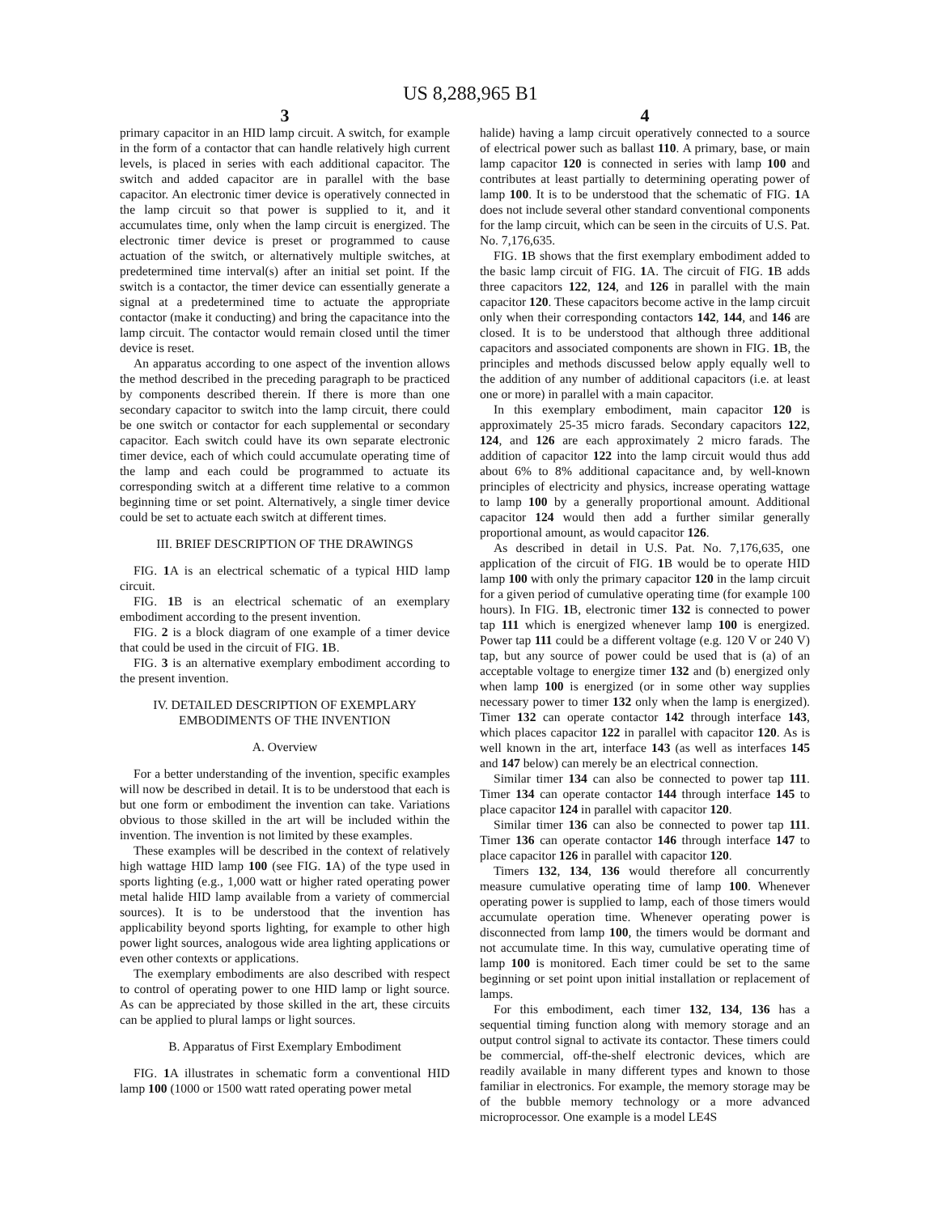US 8,288,965 B1
3
primary capacitor in an HID lamp circuit. A switch, for example in the form of a contactor that can handle relatively high current levels, is placed in series with each additional capacitor. The switch and added capacitor are in parallel with the base capacitor. An electronic timer device is operatively connected in the lamp circuit so that power is supplied to it, and it accumulates time, only when the lamp circuit is energized. The electronic timer device is preset or programmed to cause actuation of the switch, or alternatively multiple switches, at predetermined time interval(s) after an initial set point. If the switch is a contactor, the timer device can essentially generate a signal at a predetermined time to actuate the appropriate contactor (make it conducting) and bring the capacitance into the lamp circuit. The contactor would remain closed until the timer device is reset.
An apparatus according to one aspect of the invention allows the method described in the preceding paragraph to be practiced by components described therein. If there is more than one secondary capacitor to switch into the lamp circuit, there could be one switch or contactor for each supplemental or secondary capacitor. Each switch could have its own separate electronic timer device, each of which could accumulate operating time of the lamp and each could be programmed to actuate its corresponding switch at a different time relative to a common beginning time or set point. Alternatively, a single timer device could be set to actuate each switch at different times.
III. BRIEF DESCRIPTION OF THE DRAWINGS
FIG. 1 A is an electrical schematic of a typical HID lamp circuit.
FIG. 1 B is an electrical schematic of an exemplary embodiment according to the present invention.
FIG. 2 is a block diagram of one example of a timer device that could be used in the circuit of FIG. 1 B.
FIG. 3 is an alternative exemplary embodiment according to the present invention.
IV. DETAILED DESCRIPTION OF EXEMPLARY EMBODIMENTS OF THE INVENTION
A. Overview
For a better understanding of the invention, specific examples will now be described in detail. It is to be understood that each is but one form or embodiment the invention can take. Variations obvious to those skilled in the art will be included within the invention. The invention is not limited by these examples.
These examples will be described in the context of relatively high wattage HID lamp 100 (see FIG. 1 A) of the type used in sports lighting (e.g., 1,000 watt or higher rated operating power metal halide HID lamp available from a variety of commercial sources). It is to be understood that the invention has applicability beyond sports lighting, for example to other high power light sources, analogous wide area lighting applications or even other contexts or applications.
The exemplary embodiments are also described with respect to control of operating power to one HID lamp or light source. As can be appreciated by those skilled in the art, these circuits can be applied to plural lamps or light sources.
B. Apparatus of First Exemplary Embodiment
FIG. 1 A illustrates in schematic form a conventional HID lamp 100 (1000 or 1500 watt rated operating power metal
4
halide) having a lamp circuit operatively connected to a source of electrical power such as ballast 110. A primary, base, or main lamp capacitor 120 is connected in series with lamp 100 and contributes at least partially to determining operating power of lamp 100. It is to be understood that the schematic of FIG. 1 A does not include several other standard conventional components for the lamp circuit, which can be seen in the circuits of U.S. Pat. No. 7,176,635.
FIG. 1 B shows that the first exemplary embodiment added to the basic lamp circuit of FIG. 1 A. The circuit of FIG. 1 B adds three capacitors 122, 124, and 126 in parallel with the main capacitor 120. These capacitors become active in the lamp circuit only when their corresponding contactors 142, 144, and 146 are closed. It is to be understood that although three additional capacitors and associated components are shown in FIG. 1 B, the principles and methods discussed below apply equally well to the addition of any number of additional capacitors (i.e. at least one or more) in parallel with a main capacitor.
In this exemplary embodiment, main capacitor 120 is approximately 25-35 micro farads. Secondary capacitors 122, 124, and 126 are each approximately 2 micro farads. The addition of capacitor 122 into the lamp circuit would thus add about 6% to 8% additional capacitance and, by well-known principles of electricity and physics, increase operating wattage to lamp 100 by a generally proportional amount. Additional capacitor 124 would then add a further similar generally proportional amount, as would capacitor 126.
As described in detail in U.S. Pat. No. 7,176,635, one application of the circuit of FIG. 1 B would be to operate HID lamp 100 with only the primary capacitor 120 in the lamp circuit for a given period of cumulative operating time (for example 100 hours). In FIG. 1 B, electronic timer 132 is connected to power tap 111 which is energized whenever lamp 100 is energized. Power tap 111 could be a different voltage (e.g. 120 V or 240 V) tap, but any source of power could be used that is (a) of an acceptable voltage to energize timer 132 and (b) energized only when lamp 100 is energized (or in some other way supplies necessary power to timer 132 only when the lamp is energized). Timer 132 can operate contactor 142 through interface 143, which places capacitor 122 in parallel with capacitor 120. As is well known in the art, interface 143 (as well as interfaces 145 and 147 below) can merely be an electrical connection.
Similar timer 134 can also be connected to power tap 111. Timer 134 can operate contactor 144 through interface 145 to place capacitor 124 in parallel with capacitor 120.
Similar timer 136 can also be connected to power tap 111. Timer 136 can operate contactor 146 through interface 147 to place capacitor 126 in parallel with capacitor 120.
Timers 132, 134, 136 would therefore all concurrently measure cumulative operating time of lamp 100. Whenever operating power is supplied to lamp, each of those timers would accumulate operation time. Whenever operating power is disconnected from lamp 100, the timers would be dormant and not accumulate time. In this way, cumulative operating time of lamp 100 is monitored. Each timer could be set to the same beginning or set point upon initial installation or replacement of lamps.
For this embodiment, each timer 132, 134, 136 has a sequential timing function along with memory storage and an output control signal to activate its contactor. These timers could be commercial, off-the-shelf electronic devices, which are readily available in many different types and known to those familiar in electronics. For example, the memory storage may be of the bubble memory technology or a more advanced microprocessor. One example is a model LE4S